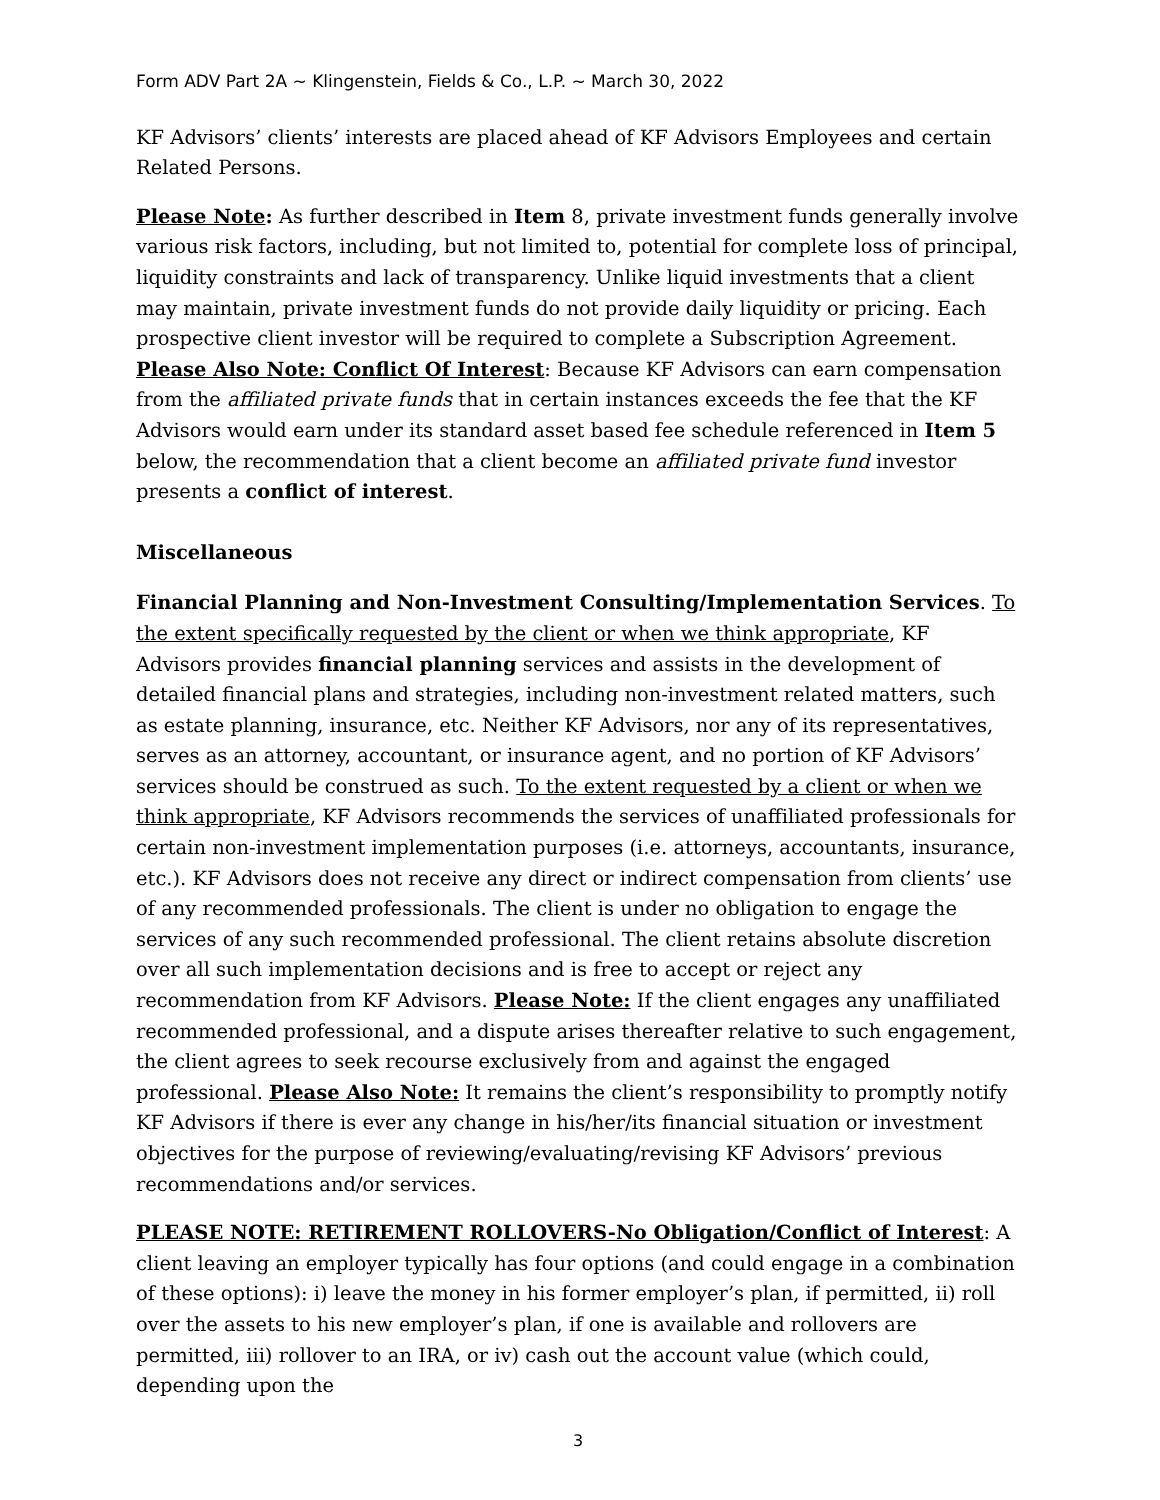Form ADV Part 2A ~ Klingenstein, Fields & Co., L.P. ~ March 30, 2022
KF Advisors’ clients’ interests are placed ahead of KF Advisors Employees and certain Related Persons.
Please Note: As further described in Item 8, private investment funds generally involve various risk factors, including, but not limited to, potential for complete loss of principal, liquidity constraints and lack of transparency. Unlike liquid investments that a client may maintain, private investment funds do not provide daily liquidity or pricing. Each prospective client investor will be required to complete a Subscription Agreement. Please Also Note: Conflict Of Interest: Because KF Advisors can earn compensation from the affiliated private funds that in certain instances exceeds the fee that the KF Advisors would earn under its standard asset based fee schedule referenced in Item 5 below, the recommendation that a client become an affiliated private fund investor presents a conflict of interest.
Miscellaneous
Financial Planning and Non-Investment Consulting/Implementation Services. To the extent specifically requested by the client or when we think appropriate, KF Advisors provides financial planning services and assists in the development of detailed financial plans and strategies, including non-investment related matters, such as estate planning, insurance, etc. Neither KF Advisors, nor any of its representatives, serves as an attorney, accountant, or insurance agent, and no portion of KF Advisors’ services should be construed as such. To the extent requested by a client or when we think appropriate, KF Advisors recommends the services of unaffiliated professionals for certain non-investment implementation purposes (i.e. attorneys, accountants, insurance, etc.). KF Advisors does not receive any direct or indirect compensation from clients’ use of any recommended professionals. The client is under no obligation to engage the services of any such recommended professional. The client retains absolute discretion over all such implementation decisions and is free to accept or reject any recommendation from KF Advisors. Please Note: If the client engages any unaffiliated recommended professional, and a dispute arises thereafter relative to such engagement, the client agrees to seek recourse exclusively from and against the engaged professional. Please Also Note: It remains the client’s responsibility to promptly notify KF Advisors if there is ever any change in his/her/its financial situation or investment objectives for the purpose of reviewing/evaluating/revising KF Advisors’ previous recommendations and/or services.
PLEASE NOTE: RETIREMENT ROLLOVERS-No Obligation/Conflict of Interest: A client leaving an employer typically has four options (and could engage in a combination of these options): i) leave the money in his former employer’s plan, if permitted, ii) roll over the assets to his new employer’s plan, if one is available and rollovers are permitted, iii) rollover to an IRA, or iv) cash out the account value (which could, depending upon the
3